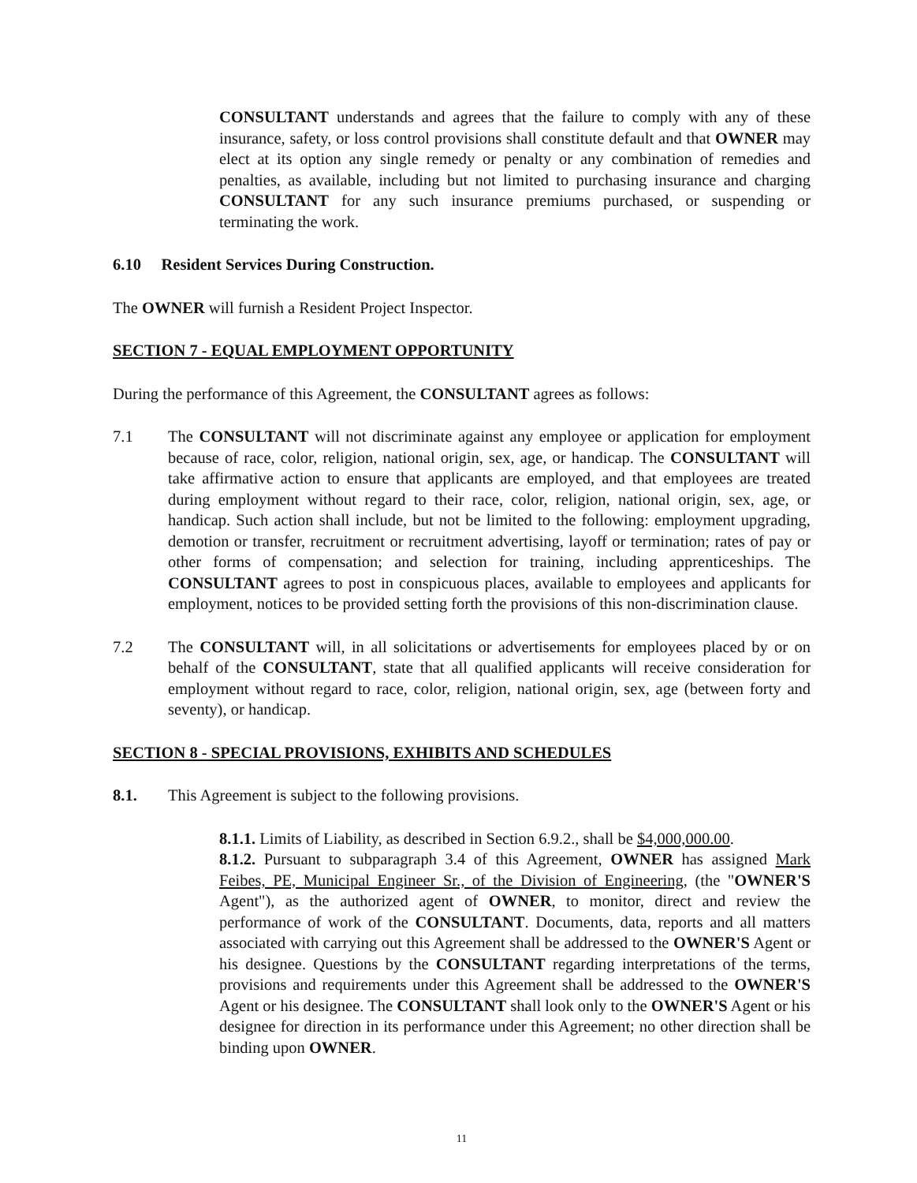CONSULTANT understands and agrees that the failure to comply with any of these insurance, safety, or loss control provisions shall constitute default and that OWNER may elect at its option any single remedy or penalty or any combination of remedies and penalties, as available, including but not limited to purchasing insurance and charging CONSULTANT for any such insurance premiums purchased, or suspending or terminating the work.
6.10 Resident Services During Construction.
The OWNER will furnish a Resident Project Inspector.
SECTION 7 - EQUAL EMPLOYMENT OPPORTUNITY
During the performance of this Agreement, the CONSULTANT agrees as follows:
7.1 The CONSULTANT will not discriminate against any employee or application for employment because of race, color, religion, national origin, sex, age, or handicap. The CONSULTANT will take affirmative action to ensure that applicants are employed, and that employees are treated during employment without regard to their race, color, religion, national origin, sex, age, or handicap. Such action shall include, but not be limited to the following: employment upgrading, demotion or transfer, recruitment or recruitment advertising, layoff or termination; rates of pay or other forms of compensation; and selection for training, including apprenticeships. The CONSULTANT agrees to post in conspicuous places, available to employees and applicants for employment, notices to be provided setting forth the provisions of this non-discrimination clause.
7.2 The CONSULTANT will, in all solicitations or advertisements for employees placed by or on behalf of the CONSULTANT, state that all qualified applicants will receive consideration for employment without regard to race, color, religion, national origin, sex, age (between forty and seventy), or handicap.
SECTION 8 - SPECIAL PROVISIONS, EXHIBITS AND SCHEDULES
8.1. This Agreement is subject to the following provisions.
8.1.1. Limits of Liability, as described in Section 6.9.2., shall be $4,000,000.00.
8.1.2. Pursuant to subparagraph 3.4 of this Agreement, OWNER has assigned Mark Feibes, PE, Municipal Engineer Sr., of the Division of Engineering, (the "OWNER'S Agent"), as the authorized agent of OWNER, to monitor, direct and review the performance of work of the CONSULTANT. Documents, data, reports and all matters associated with carrying out this Agreement shall be addressed to the OWNER'S Agent or his designee. Questions by the CONSULTANT regarding interpretations of the terms, provisions and requirements under this Agreement shall be addressed to the OWNER'S Agent or his designee. The CONSULTANT shall look only to the OWNER'S Agent or his designee for direction in its performance under this Agreement; no other direction shall be binding upon OWNER.
11